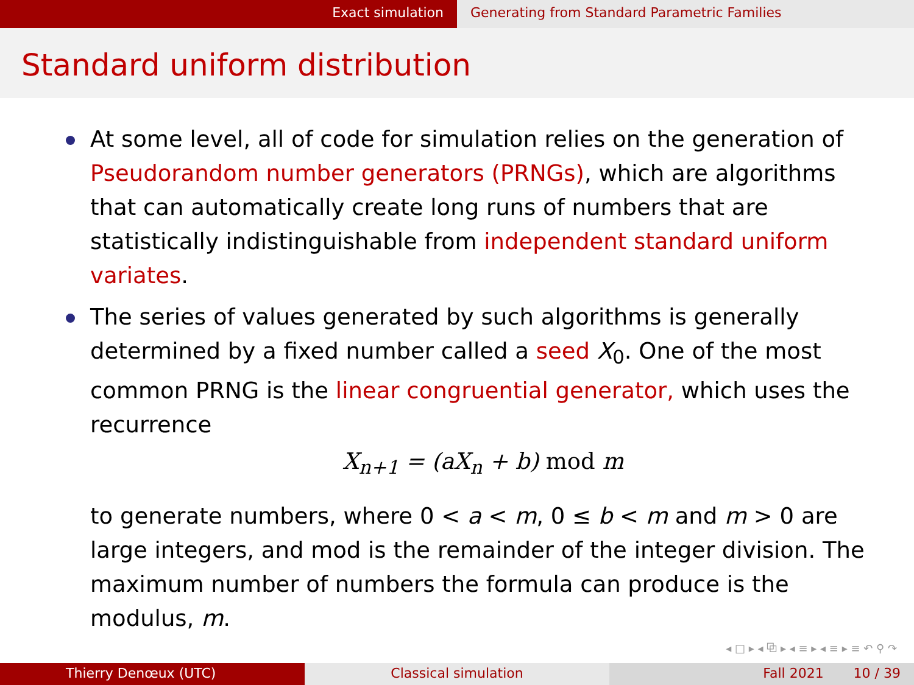Exact simulation Generating from Standard Parametric Families
Standard uniform distribution
At some level, all of code for simulation relies on the generation of Pseudorandom number generators (PRNGs), which are algorithms that can automatically create long runs of numbers that are statistically indistinguishable from independent standard uniform variates.
The series of values generated by such algorithms is generally determined by a fixed number called a seed X<sub>0</sub>. One of the most common PRNG is the linear congruential generator, which uses the recurrence
X<sub>n+1</sub> = (aX<sub>n</sub> + b) mod m
to generate numbers, where 0 < a < m, 0 ≤ b < m and m > 0 are large integers, and mod is the remainder of the integer division. The maximum number of numbers the formula can produce is the modulus, m.
◂ □ ▸ ◂ ⧉ ▸ ◂ ≡ ▸ ◂ ≡ ▸ ≡ ↶ ⚲ ↷
Thierry Denœux (UTC) Classical simulation Fall 2021 10 / 39